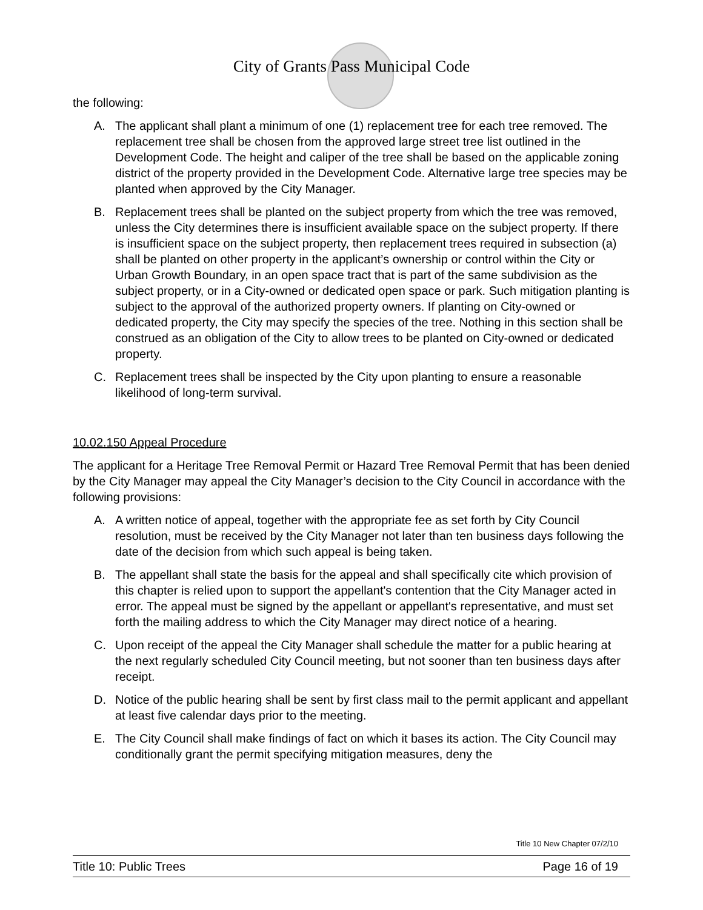City of Grants Pass Municipal Code
the following:
A. The applicant shall plant a minimum of one (1) replacement tree for each tree removed. The replacement tree shall be chosen from the approved large street tree list outlined in the Development Code. The height and caliper of the tree shall be based on the applicable zoning district of the property provided in the Development Code. Alternative large tree species may be planted when approved by the City Manager.
B. Replacement trees shall be planted on the subject property from which the tree was removed, unless the City determines there is insufficient available space on the subject property. If there is insufficient space on the subject property, then replacement trees required in subsection (a) shall be planted on other property in the applicant’s ownership or control within the City or Urban Growth Boundary, in an open space tract that is part of the same subdivision as the subject property, or in a City-owned or dedicated open space or park. Such mitigation planting is subject to the approval of the authorized property owners. If planting on City-owned or dedicated property, the City may specify the species of the tree. Nothing in this section shall be construed as an obligation of the City to allow trees to be planted on City-owned or dedicated property.
C. Replacement trees shall be inspected by the City upon planting to ensure a reasonable likelihood of long-term survival.
10.02.150 Appeal Procedure
The applicant for a Heritage Tree Removal Permit or Hazard Tree Removal Permit that has been denied by the City Manager may appeal the City Manager’s decision to the City Council in accordance with the following provisions:
A. A written notice of appeal, together with the appropriate fee as set forth by City Council resolution, must be received by the City Manager not later than ten business days following the date of the decision from which such appeal is being taken.
B. The appellant shall state the basis for the appeal and shall specifically cite which provision of this chapter is relied upon to support the appellant's contention that the City Manager acted in error. The appeal must be signed by the appellant or appellant's representative, and must set forth the mailing address to which the City Manager may direct notice of a hearing.
C. Upon receipt of the appeal the City Manager shall schedule the matter for a public hearing at the next regularly scheduled City Council meeting, but not sooner than ten business days after receipt.
D. Notice of the public hearing shall be sent by first class mail to the permit applicant and appellant at least five calendar days prior to the meeting.
E. The City Council shall make findings of fact on which it bases its action. The City Council may conditionally grant the permit specifying mitigation measures, deny the
Title 10 New Chapter 07/2/10
Title 10: Public Trees Page 16 of 19